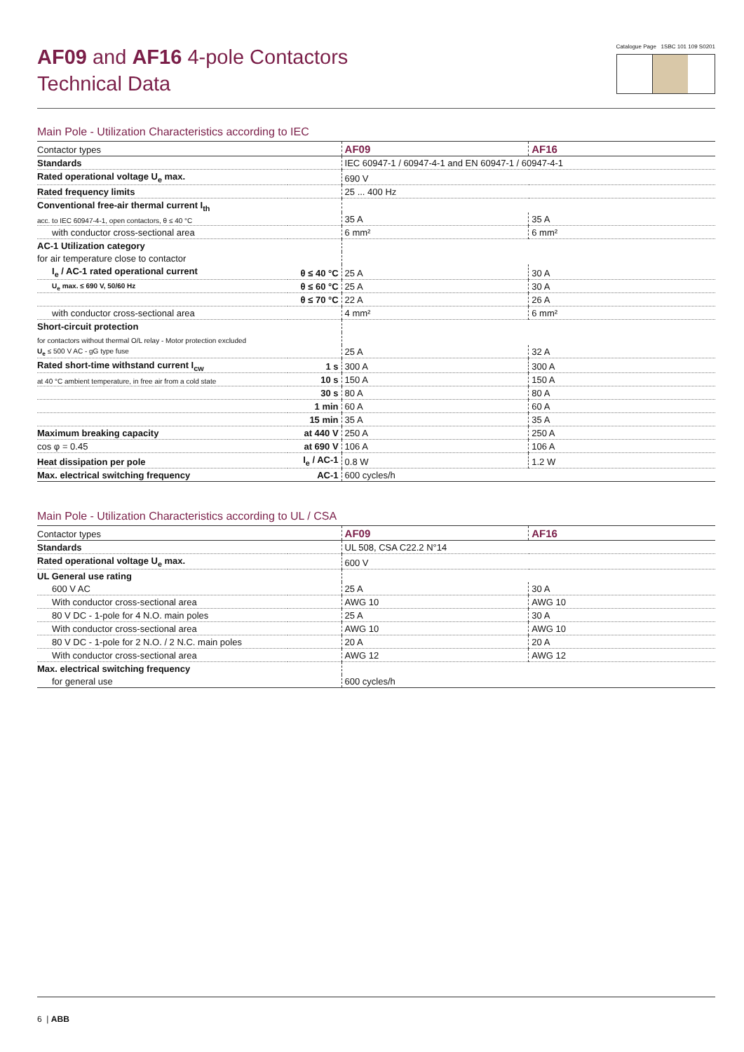AF09 and AF16 4-pole Contactors
Technical Data
Catalogue Page 1SBC 101 109 S0201
Main Pole - Utilization Characteristics according to IEC
| Contactor types | | AF09 | AF16 |
| Standards | | IEC 60947-1 / 60947-4-1 and EN 60947-1 / 60947-4-1 | |
| Rated operational voltage U<sub>e</sub> max. | | 690 V | |
| Rated frequency limits | | 25 ... 400 Hz | |
| Conventional free-air thermal current I<sub>th</sub> | | | |
| acc. to IEC 60947-4-1, open contactors, θ ≤ 40 °C | | 35 A | 35 A |
| with conductor cross-sectional area | | 6 mm² | 6 mm² |
| AC-1 Utilization category | | | |
| for air temperature close to contactor | | | |
| I<sub>e</sub> / AC-1 rated operational current | θ ≤ 40 °C | 25 A | 30 A |
| U<sub>e</sub> max. ≤ 690 V, 50/60 Hz | θ ≤ 60 °C | 25 A | 30 A |
| | θ ≤ 70 °C | 22 A | 26 A |
| with conductor cross-sectional area | | 4 mm² | 6 mm² |
| Short-circuit protection | | | |
| for contactors without thermal O/L relay - Motor protection excluded | | | |
| U<sub>e</sub> ≤ 500 V AC - gG type fuse | | 25 A | 32 A |
| Rated short-time withstand current I<sub>cw</sub> | 1 s | 300 A | 300 A |
| at 40 °C ambient temperature, in free air from a cold state | 10 s | 150 A | 150 A |
| | 30 s | 80 A | 80 A |
| | 1 min | 60 A | 60 A |
| | 15 min | 35 A | 35 A |
| Maximum breaking capacity | at 440 V | 250 A | 250 A |
| cos φ = 0.45 | at 690 V | 106 A | 106 A |
| Heat dissipation per pole | I<sub>e</sub> / AC-1 | 0.8 W | 1.2 W |
| Max. electrical switching frequency | AC-1 | 600 cycles/h | |
Main Pole - Utilization Characteristics according to UL / CSA
| Contactor types | | AF09 | AF16 |
| Standards | | UL 508, CSA C22.2 N°14 | |
| Rated operational voltage U<sub>e</sub> max. | | 600 V | |
| UL General use rating | | | |
| 600 V AC | | 25 A | 30 A |
| With conductor cross-sectional area | | AWG 10 | AWG 10 |
| 80 V DC - 1-pole for 4 N.O. main poles | | 25 A | 30 A |
| With conductor cross-sectional area | | AWG 10 | AWG 10 |
| 80 V DC - 1-pole for 2 N.O. / 2 N.C. main poles | | 20 A | 20 A |
| With conductor cross-sectional area | | AWG 12 | AWG 12 |
| Max. electrical switching frequency | | | |
| for general use | | 600 cycles/h | |
6 | ABB